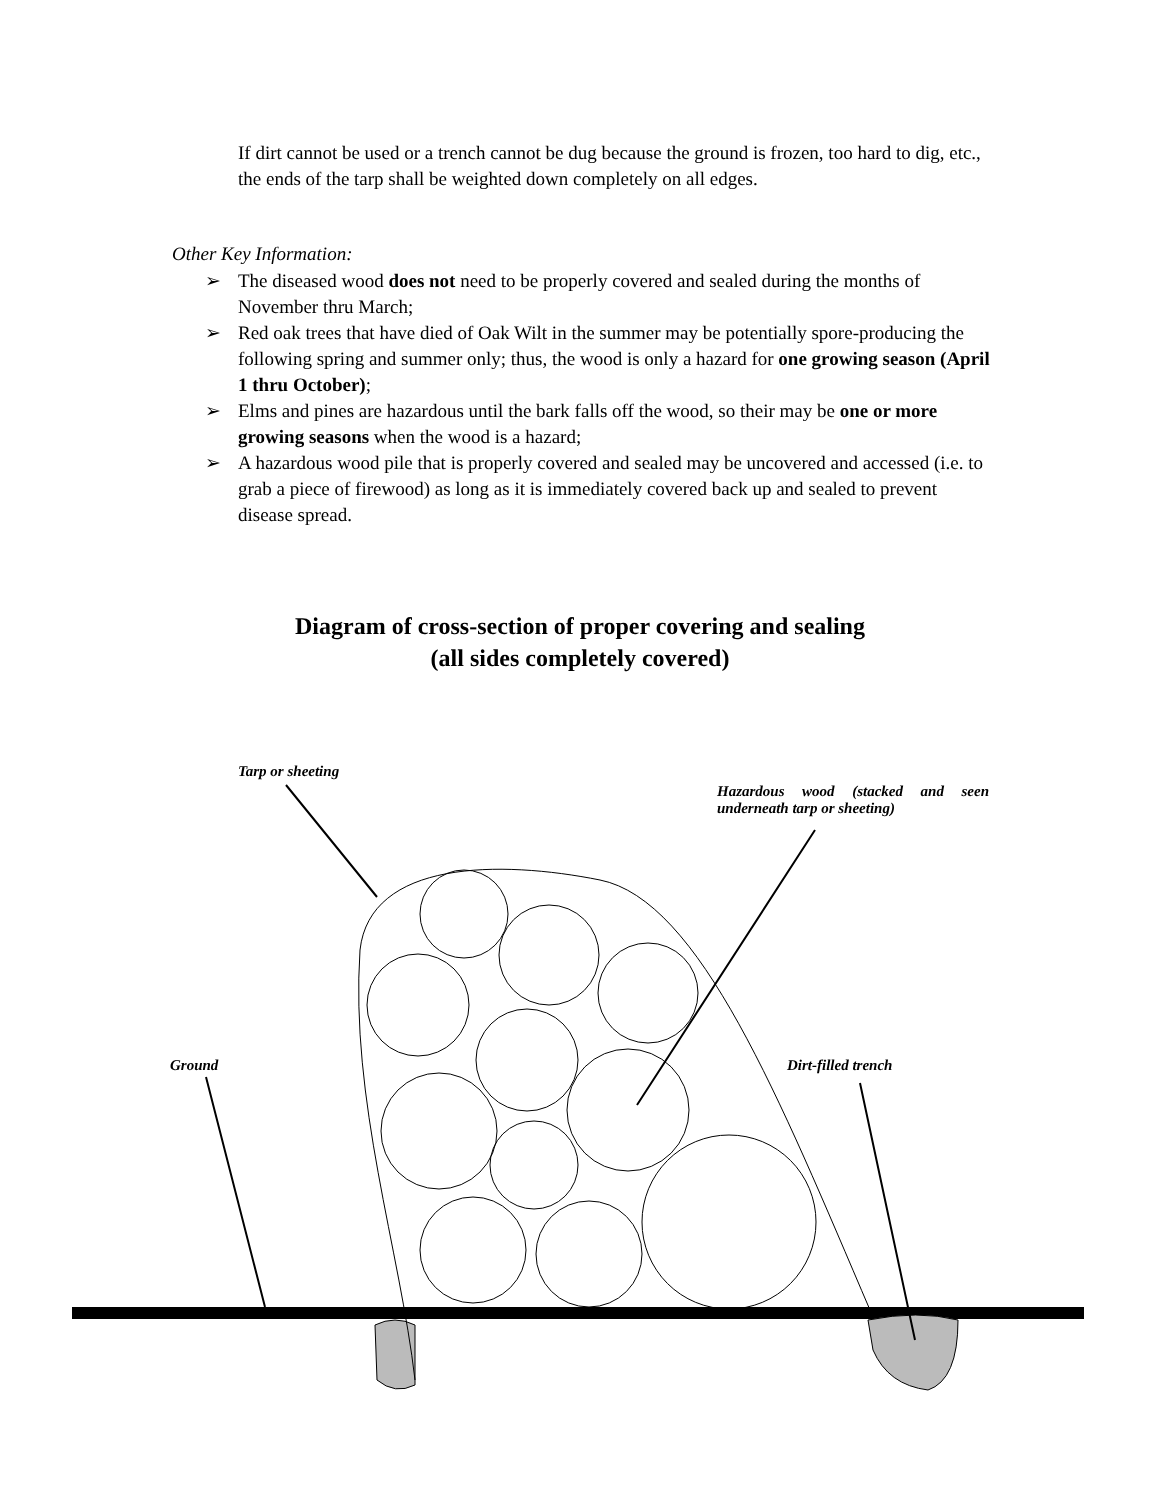If dirt cannot be used or a trench cannot be dug because the ground is frozen, too hard to dig, etc., the ends of the tarp shall be weighted down completely on all edges.
Other Key Information:
➢ The diseased wood does not need to be properly covered and sealed during the months of November thru March;
➢ Red oak trees that have died of Oak Wilt in the summer may be potentially spore-producing the following spring and summer only; thus, the wood is only a hazard for one growing season (April 1 thru October);
➢ Elms and pines are hazardous until the bark falls off the wood, so their may be one or more growing seasons when the wood is a hazard;
➢ A hazardous wood pile that is properly covered and sealed may be uncovered and accessed (i.e. to grab a piece of firewood) as long as it is immediately covered back up and sealed to prevent disease spread.
Diagram of cross-section of proper covering and sealing
(all sides completely covered)
Tarp or sheeting
Hazardous wood (stacked and seen underneath tarp or sheeting)
Ground Dirt-filled trench